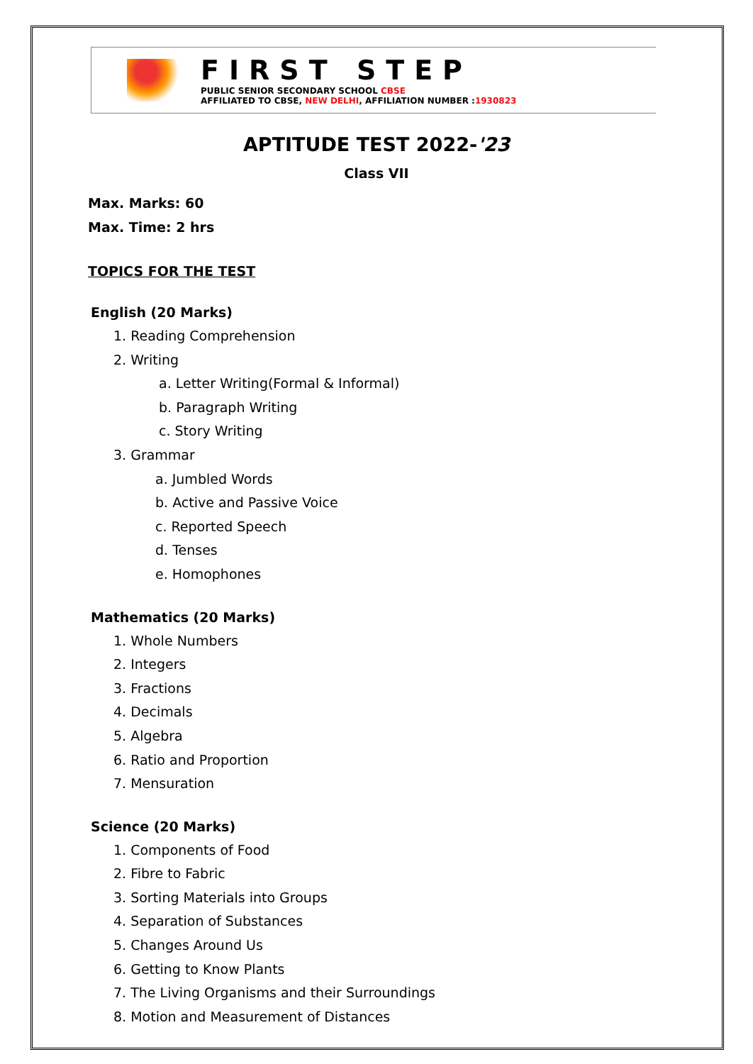FIRST STEP
PUBLIC SENIOR SECONDARY SCHOOL CBSE
AFFILIATED TO CBSE, NEW DELHI, AFFILIATION NUMBER :1930823
APTITUDE TEST 2022-'23
Class VII
Max. Marks: 60
Max. Time: 2 hrs
TOPICS FOR THE TEST
English (20 Marks)
1. Reading Comprehension
2. Writing
a. Letter Writing(Formal & Informal)
b. Paragraph Writing
c. Story Writing
3. Grammar
a. Jumbled Words
b. Active and Passive Voice
c. Reported Speech
d. Tenses
e. Homophones
Mathematics (20 Marks)
1. Whole Numbers
2. Integers
3. Fractions
4. Decimals
5. Algebra
6. Ratio and Proportion
7. Mensuration
Science (20 Marks)
1. Components of Food
2. Fibre to Fabric
3. Sorting Materials into Groups
4. Separation of Substances
5. Changes Around Us
6. Getting to Know Plants
7. The Living Organisms and their Surroundings
8. Motion and Measurement of Distances